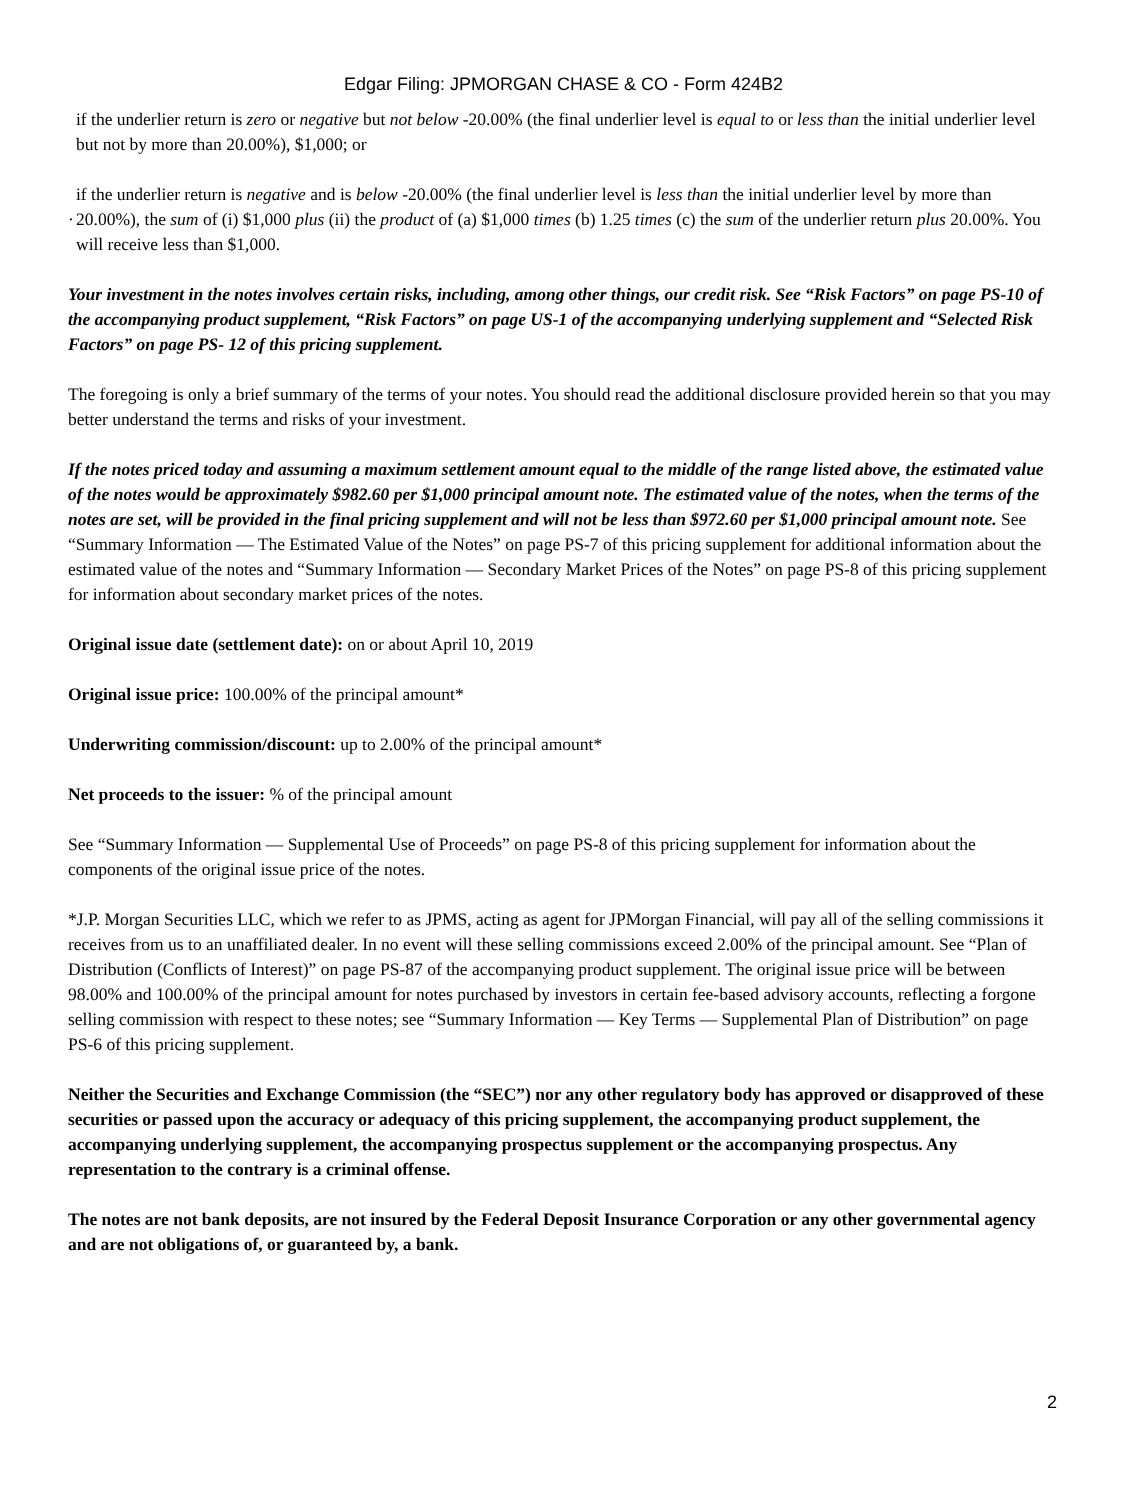Edgar Filing: JPMORGAN CHASE & CO - Form 424B2
if the underlier return is zero or negative but not below -20.00% (the final underlier level is equal to or less than the initial underlier level but not by more than 20.00%), $1,000; or
· if the underlier return is negative and is below -20.00% (the final underlier level is less than the initial underlier level by more than 20.00%), the sum of (i) $1,000 plus (ii) the product of (a) $1,000 times (b) 1.25 times (c) the sum of the underlier return plus 20.00%. You will receive less than $1,000.
Your investment in the notes involves certain risks, including, among other things, our credit risk. See “Risk Factors” on page PS-10 of the accompanying product supplement, “Risk Factors” on page US-1 of the accompanying underlying supplement and “Selected Risk Factors” on page PS- 12 of this pricing supplement.
The foregoing is only a brief summary of the terms of your notes. You should read the additional disclosure provided herein so that you may better understand the terms and risks of your investment.
If the notes priced today and assuming a maximum settlement amount equal to the middle of the range listed above, the estimated value of the notes would be approximately $982.60 per $1,000 principal amount note. The estimated value of the notes, when the terms of the notes are set, will be provided in the final pricing supplement and will not be less than $972.60 per $1,000 principal amount note. See “Summary Information — The Estimated Value of the Notes” on page PS-7 of this pricing supplement for additional information about the estimated value of the notes and “Summary Information — Secondary Market Prices of the Notes” on page PS-8 of this pricing supplement for information about secondary market prices of the notes.
Original issue date (settlement date): on or about April 10, 2019
Original issue price: 100.00% of the principal amount*
Underwriting commission/discount: up to 2.00% of the principal amount*
Net proceeds to the issuer: % of the principal amount
See “Summary Information — Supplemental Use of Proceeds” on page PS-8 of this pricing supplement for information about the components of the original issue price of the notes.
*J.P. Morgan Securities LLC, which we refer to as JPMS, acting as agent for JPMorgan Financial, will pay all of the selling commissions it receives from us to an unaffiliated dealer. In no event will these selling commissions exceed 2.00% of the principal amount. See “Plan of Distribution (Conflicts of Interest)” on page PS-87 of the accompanying product supplement. The original issue price will be between 98.00% and 100.00% of the principal amount for notes purchased by investors in certain fee-based advisory accounts, reflecting a forgone selling commission with respect to these notes; see “Summary Information — Key Terms — Supplemental Plan of Distribution” on page PS-6 of this pricing supplement.
Neither the Securities and Exchange Commission (the “SEC”) nor any other regulatory body has approved or disapproved of these securities or passed upon the accuracy or adequacy of this pricing supplement, the accompanying product supplement, the accompanying underlying supplement, the accompanying prospectus supplement or the accompanying prospectus. Any representation to the contrary is a criminal offense.
The notes are not bank deposits, are not insured by the Federal Deposit Insurance Corporation or any other governmental agency and are not obligations of, or guaranteed by, a bank.
2